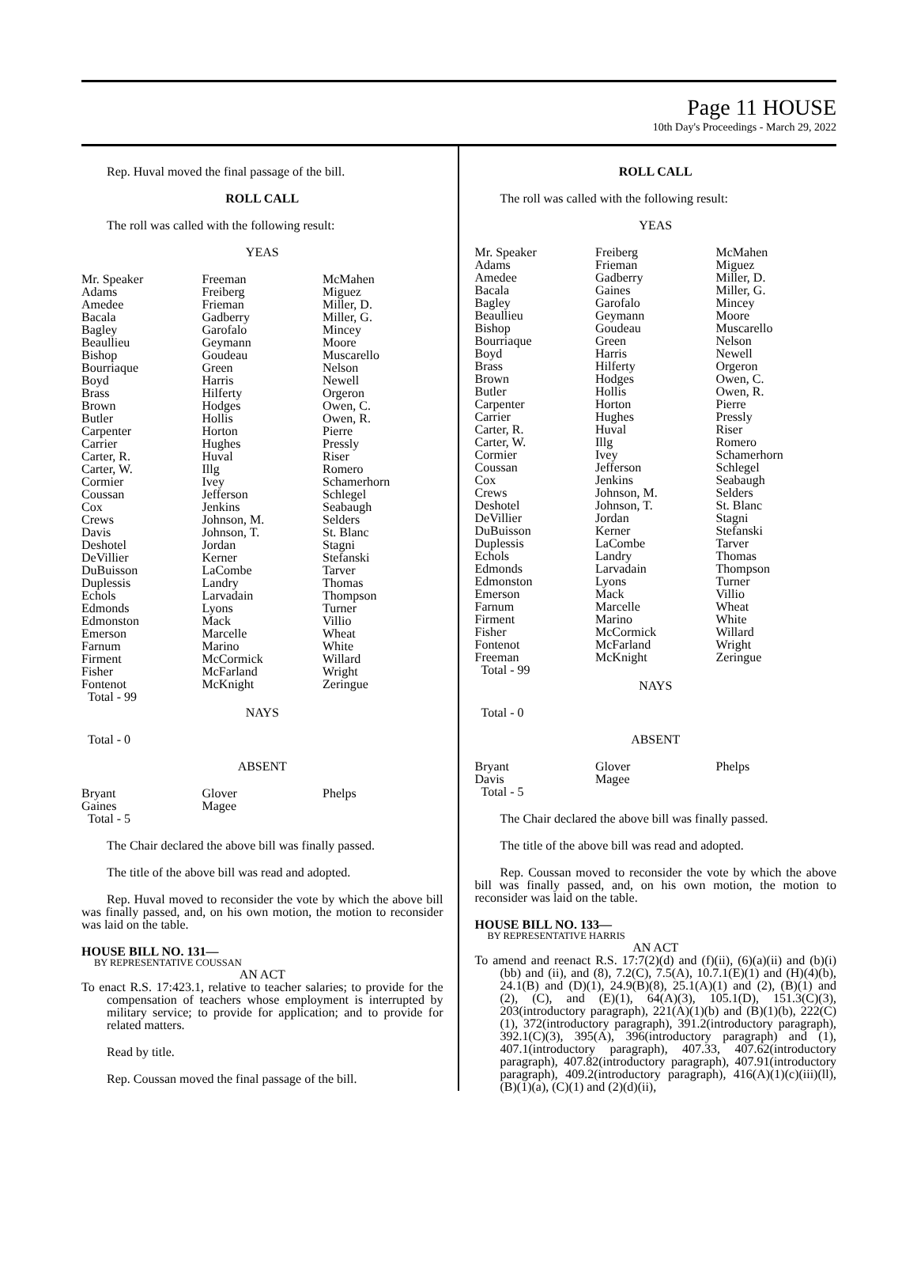Page 11 HOUSE
10th Day's Proceedings - March 29, 2022
Rep. Huval moved the final passage of the bill.
ROLL CALL
The roll was called with the following result:
YEAS
| Mr. Speaker Adams Amedee Bacala Bagley Beaullieu Bishop Bourriaque Boyd Brass Brown Butler Carpenter Carrier Carter, R. Carter, W. Cormier Coussan Cox Crews Davis Deshotel DeVillier DuBuisson Duplessis Echols Edmonds Edmonston Emerson Farnum Firment Fisher Fontenot Total - 99 | Freeman Freiberg Frieman Gadberry Garofalo Geymann Goudeau Green Harris Hilferty Hodges Hollis Horton Hughes Huval Illg Ivey Jefferson Jenkins Johnson, M. Johnson, T. Jordan Kerner LaCombe Landry Larvadain Lyons Mack Marcelle Marino McCormick McFarland McKnight | McMahen Miguez Miller, D. Miller, G. Mincey Moore Muscarello Nelson Newell Orgeron Owen, C. Owen, R. Pierre Pressly Riser Romero Schamerhorn Schlegel Seabaugh Selders St. Blanc Stagni Stefanski Tarver Thomas Thompson Turner Villio Wheat White Willard Wright Zeringue |
NAYS
Total - 0
ABSENT
| Bryant Gaines Total - 5 | Glover Magee | Phelps |
The Chair declared the above bill was finally passed.
The title of the above bill was read and adopted.
Rep. Huval moved to reconsider the vote by which the above bill was finally passed, and, on his own motion, the motion to reconsider was laid on the table.
HOUSE BILL NO. 131—
BY REPRESENTATIVE COUSSAN
AN ACT
To enact R.S. 17:423.1, relative to teacher salaries; to provide for the compensation of teachers whose employment is interrupted by military service; to provide for application; and to provide for related matters.
Read by title.
Rep. Coussan moved the final passage of the bill.
ROLL CALL
The roll was called with the following result:
YEAS
| Mr. Speaker Adams Amedee Bacala Bagley Beaullieu Bishop Bourriaque Boyd Brass Brown Butler Carpenter Carrier Carter, R. Carter, W. Cormier Coussan Cox Crews Deshotel DeVillier DuBuisson Duplessis Echols Edmonds Edmonston Emerson Farnum Firment Fisher Fontenot Freeman Total - 99 | Freiberg Frieman Gadberry Gaines Garofalo Geymann Goudeau Green Harris Hilferty Hodges Hollis Horton Hughes Huval Illg Ivey Jefferson Jenkins Johnson, M. Johnson, T. Jordan Kerner LaCombe Landry Larvadain Lyons Mack Marcelle Marino McCormick McFarland McKnight | McMahen Miguez Miller, D. Miller, G. Mincey Moore Muscarello Nelson Newell Orgeron Owen, C. Owen, R. Pierre Pressly Riser Romero Schamerhorn Schlegel Seabaugh Selders St. Blanc Stagni Stefanski Tarver Thomas Thompson Turner Villio Wheat White Willard Wright Zeringue |
NAYS
Total - 0
ABSENT
| Bryant Davis Total - 5 | Glover Magee | Phelps |
The Chair declared the above bill was finally passed.
The title of the above bill was read and adopted.
Rep. Coussan moved to reconsider the vote by which the above bill was finally passed, and, on his own motion, the motion to reconsider was laid on the table.
HOUSE BILL NO. 133—
BY REPRESENTATIVE HARRIS
AN ACT
To amend and reenact R.S. 17:7(2)(d) and (f)(ii), (6)(a)(ii) and (b)(i)(bb) and (ii), and (8), 7.2(C), 7.5(A), 10.7.1(E)(1) and (H)(4)(b), 24.1(B) and (D)(1), 24.9(B)(8), 25.1(A)(1) and (2), (B)(1) and (2), (C), and (E)(1), 64(A)(3), 105.1(D), 151.3(C)(3), 203(introductory paragraph), 221(A)(1)(b) and (B)(1)(b), 222(C)(1), 372(introductory paragraph), 391.2(introductory paragraph), 392.1(C)(3), 395(A), 396(introductory paragraph) and (1), 407.1(introductory paragraph), 407.33, 407.62(introductory paragraph), 407.82(introductory paragraph), 407.91(introductory paragraph), 409.2(introductory paragraph), 416(A)(1)(c)(iii)(ll), (B)(1)(a), (C)(1) and (2)(d)(ii),